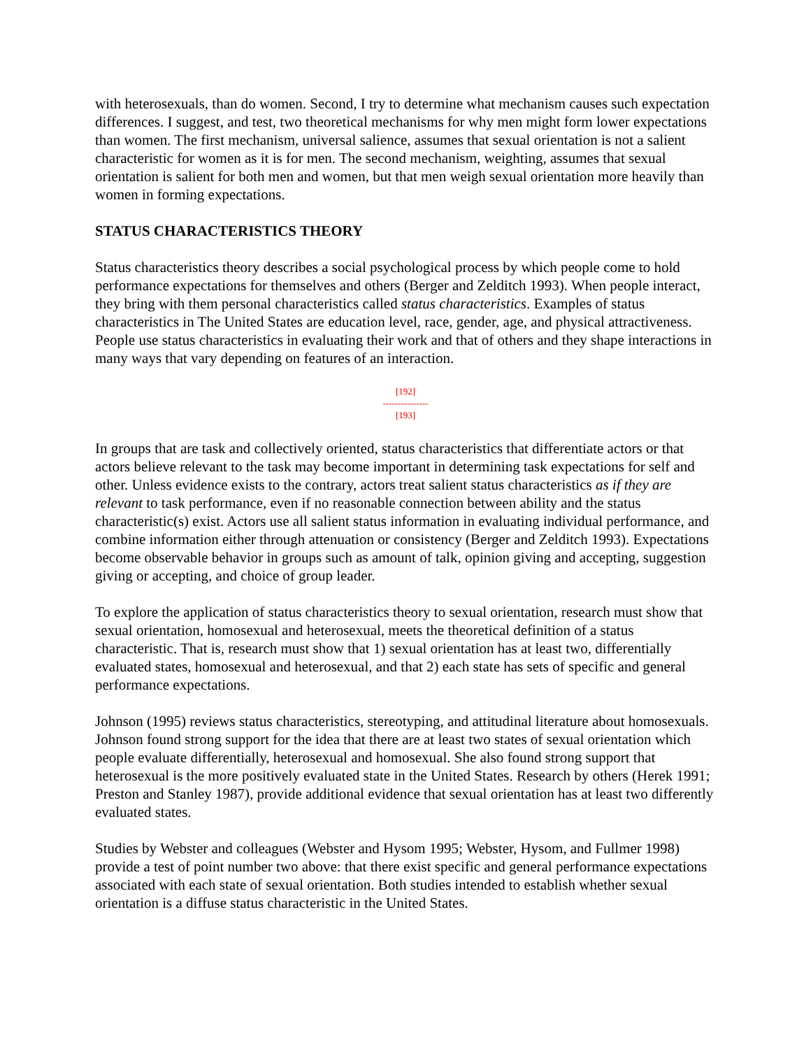with heterosexuals, than do women. Second, I try to determine what mechanism causes such expectation differences. I suggest, and test, two theoretical mechanisms for why men might form lower expectations than women. The first mechanism, universal salience, assumes that sexual orientation is not a salient characteristic for women as it is for men. The second mechanism, weighting, assumes that sexual orientation is salient for both men and women, but that men weigh sexual orientation more heavily than women in forming expectations.
STATUS CHARACTERISTICS THEORY
Status characteristics theory describes a social psychological process by which people come to hold performance expectations for themselves and others (Berger and Zelditch 1993). When people interact, they bring with them personal characteristics called status characteristics. Examples of status characteristics in The United States are education level, race, gender, age, and physical attractiveness. People use status characteristics in evaluating their work and that of others and they shape interactions in many ways that vary depending on features of an interaction.
[192]
---------------
[193]
In groups that are task and collectively oriented, status characteristics that differentiate actors or that actors believe relevant to the task may become important in determining task expectations for self and other. Unless evidence exists to the contrary, actors treat salient status characteristics as if they are relevant to task performance, even if no reasonable connection between ability and the status characteristic(s) exist. Actors use all salient status information in evaluating individual performance, and combine information either through attenuation or consistency (Berger and Zelditch 1993). Expectations become observable behavior in groups such as amount of talk, opinion giving and accepting, suggestion giving or accepting, and choice of group leader.
To explore the application of status characteristics theory to sexual orientation, research must show that sexual orientation, homosexual and heterosexual, meets the theoretical definition of a status characteristic. That is, research must show that 1) sexual orientation has at least two, differentially evaluated states, homosexual and heterosexual, and that 2) each state has sets of specific and general performance expectations.
Johnson (1995) reviews status characteristics, stereotyping, and attitudinal literature about homosexuals. Johnson found strong support for the idea that there are at least two states of sexual orientation which people evaluate differentially, heterosexual and homosexual. She also found strong support that heterosexual is the more positively evaluated state in the United States. Research by others (Herek 1991; Preston and Stanley 1987), provide additional evidence that sexual orientation has at least two differently evaluated states.
Studies by Webster and colleagues (Webster and Hysom 1995; Webster, Hysom, and Fullmer 1998) provide a test of point number two above: that there exist specific and general performance expectations associated with each state of sexual orientation. Both studies intended to establish whether sexual orientation is a diffuse status characteristic in the United States.